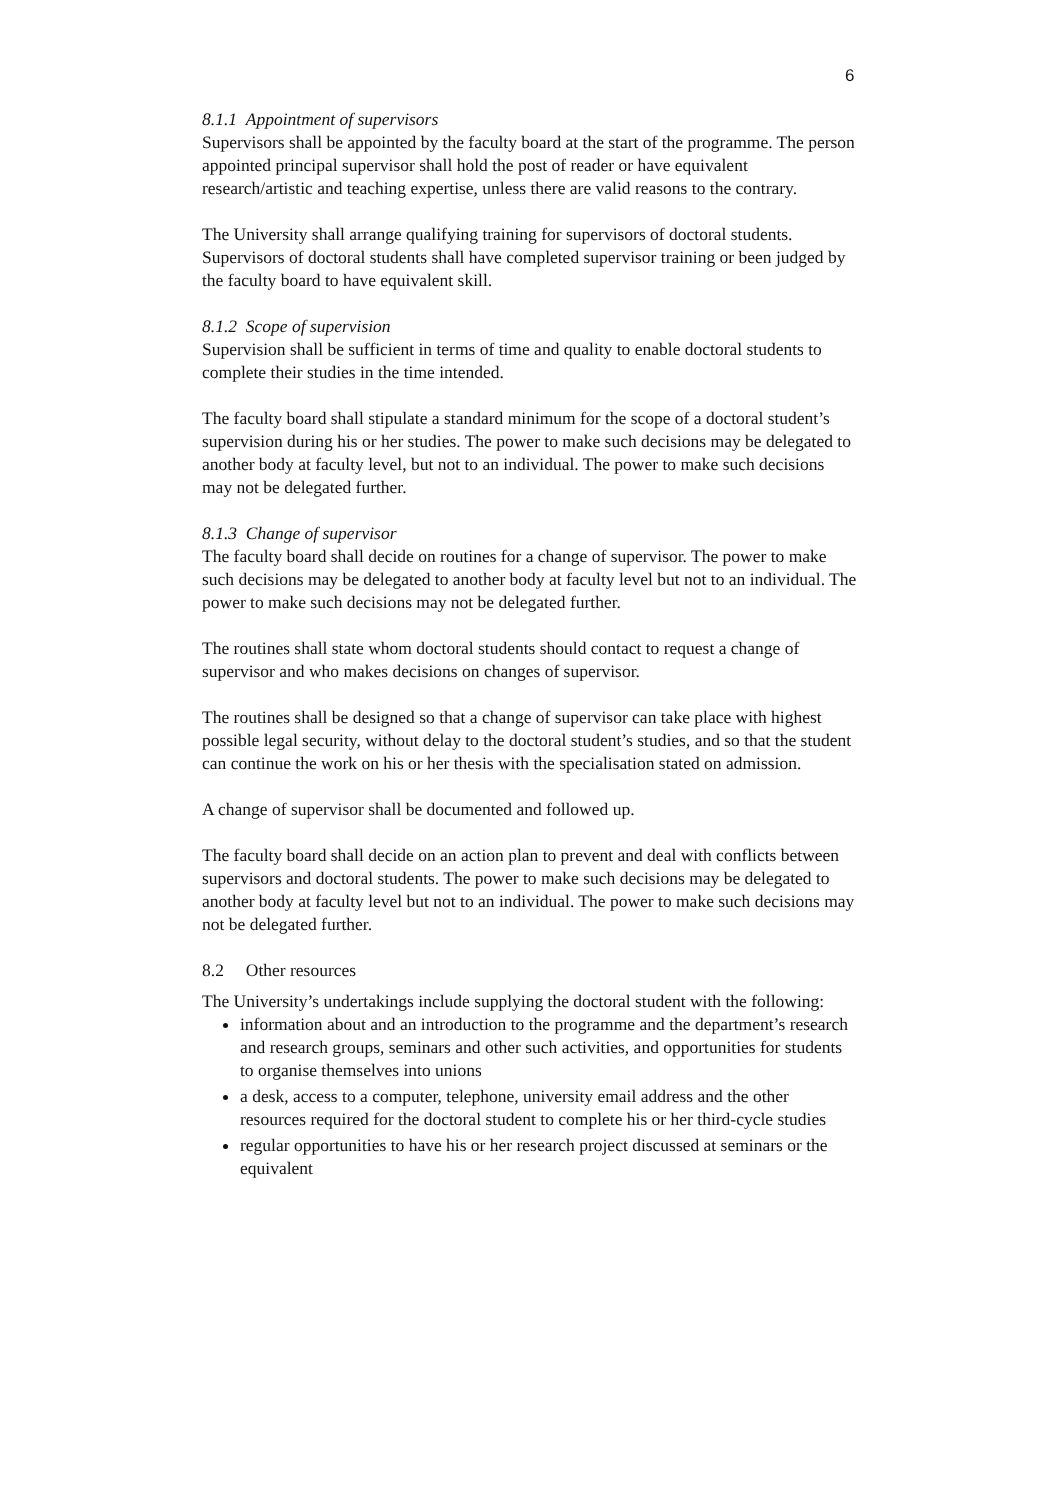6
8.1.1 Appointment of supervisors
Supervisors shall be appointed by the faculty board at the start of the programme. The person appointed principal supervisor shall hold the post of reader or have equivalent research/artistic and teaching expertise, unless there are valid reasons to the contrary.
The University shall arrange qualifying training for supervisors of doctoral students. Supervisors of doctoral students shall have completed supervisor training or been judged by the faculty board to have equivalent skill.
8.1.2 Scope of supervision
Supervision shall be sufficient in terms of time and quality to enable doctoral students to complete their studies in the time intended.
The faculty board shall stipulate a standard minimum for the scope of a doctoral student’s supervision during his or her studies. The power to make such decisions may be delegated to another body at faculty level, but not to an individual. The power to make such decisions may not be delegated further.
8.1.3 Change of supervisor
The faculty board shall decide on routines for a change of supervisor. The power to make such decisions may be delegated to another body at faculty level but not to an individual. The power to make such decisions may not be delegated further.
The routines shall state whom doctoral students should contact to request a change of supervisor and who makes decisions on changes of supervisor.
The routines shall be designed so that a change of supervisor can take place with highest possible legal security, without delay to the doctoral student’s studies, and so that the student can continue the work on his or her thesis with the specialisation stated on admission.
A change of supervisor shall be documented and followed up.
The faculty board shall decide on an action plan to prevent and deal with conflicts between supervisors and doctoral students. The power to make such decisions may be delegated to another body at faculty level but not to an individual. The power to make such decisions may not be delegated further.
8.2 Other resources
The University’s undertakings include supplying the doctoral student with the following:
information about and an introduction to the programme and the department’s research and research groups, seminars and other such activities, and opportunities for students to organise themselves into unions
a desk, access to a computer, telephone, university email address and the other resources required for the doctoral student to complete his or her third-cycle studies
regular opportunities to have his or her research project discussed at seminars or the equivalent